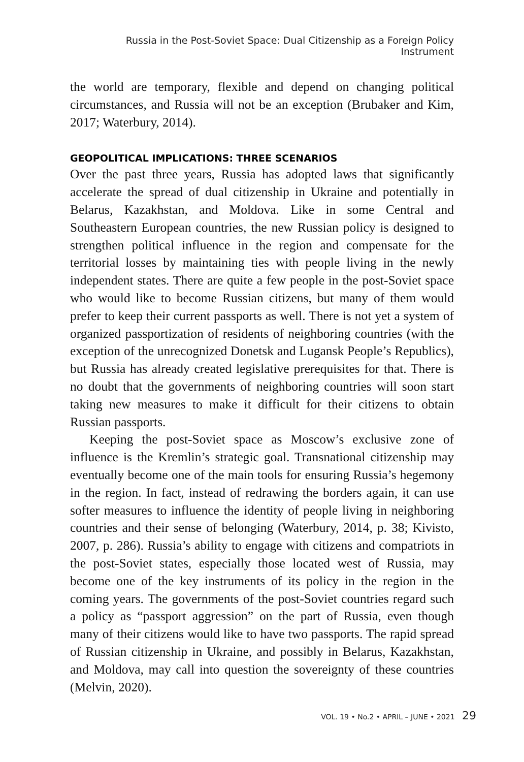Russia in the Post-Soviet Space: Dual Citizenship as a Foreign Policy Instrument
the world are temporary, flexible and depend on changing political circumstances, and Russia will not be an exception (Brubaker and Kim, 2017; Waterbury, 2014).
GEOPOLITICAL IMPLICATIONS: THREE SCENARIOS
Over the past three years, Russia has adopted laws that significantly accelerate the spread of dual citizenship in Ukraine and potentially in Belarus, Kazakhstan, and Moldova. Like in some Central and Southeastern European countries, the new Russian policy is designed to strengthen political influence in the region and compensate for the territorial losses by maintaining ties with people living in the newly independent states. There are quite a few people in the post-Soviet space who would like to become Russian citizens, but many of them would prefer to keep their current passports as well. There is not yet a system of organized passportization of residents of neighboring countries (with the exception of the unrecognized Donetsk and Lugansk People’s Republics), but Russia has already created legislative prerequisites for that. There is no doubt that the governments of neighboring countries will soon start taking new measures to make it difficult for their citizens to obtain Russian passports.
Keeping the post-Soviet space as Moscow’s exclusive zone of influence is the Kremlin’s strategic goal. Transnational citizenship may eventually become one of the main tools for ensuring Russia’s hegemony in the region. In fact, instead of redrawing the borders again, it can use softer measures to influence the identity of people living in neighboring countries and their sense of belonging (Waterbury, 2014, p. 38; Kivisto, 2007, p. 286). Russia’s ability to engage with citizens and compatriots in the post-Soviet states, especially those located west of Russia, may become one of the key instruments of its policy in the region in the coming years. The governments of the post-Soviet countries regard such a policy as “passport aggression” on the part of Russia, even though many of their citizens would like to have two passports. The rapid spread of Russian citizenship in Ukraine, and possibly in Belarus, Kazakhstan, and Moldova, may call into question the sovereignty of these countries (Melvin, 2020).
VOL. 19 • No.2 • APRIL – JUNE • 2021 29